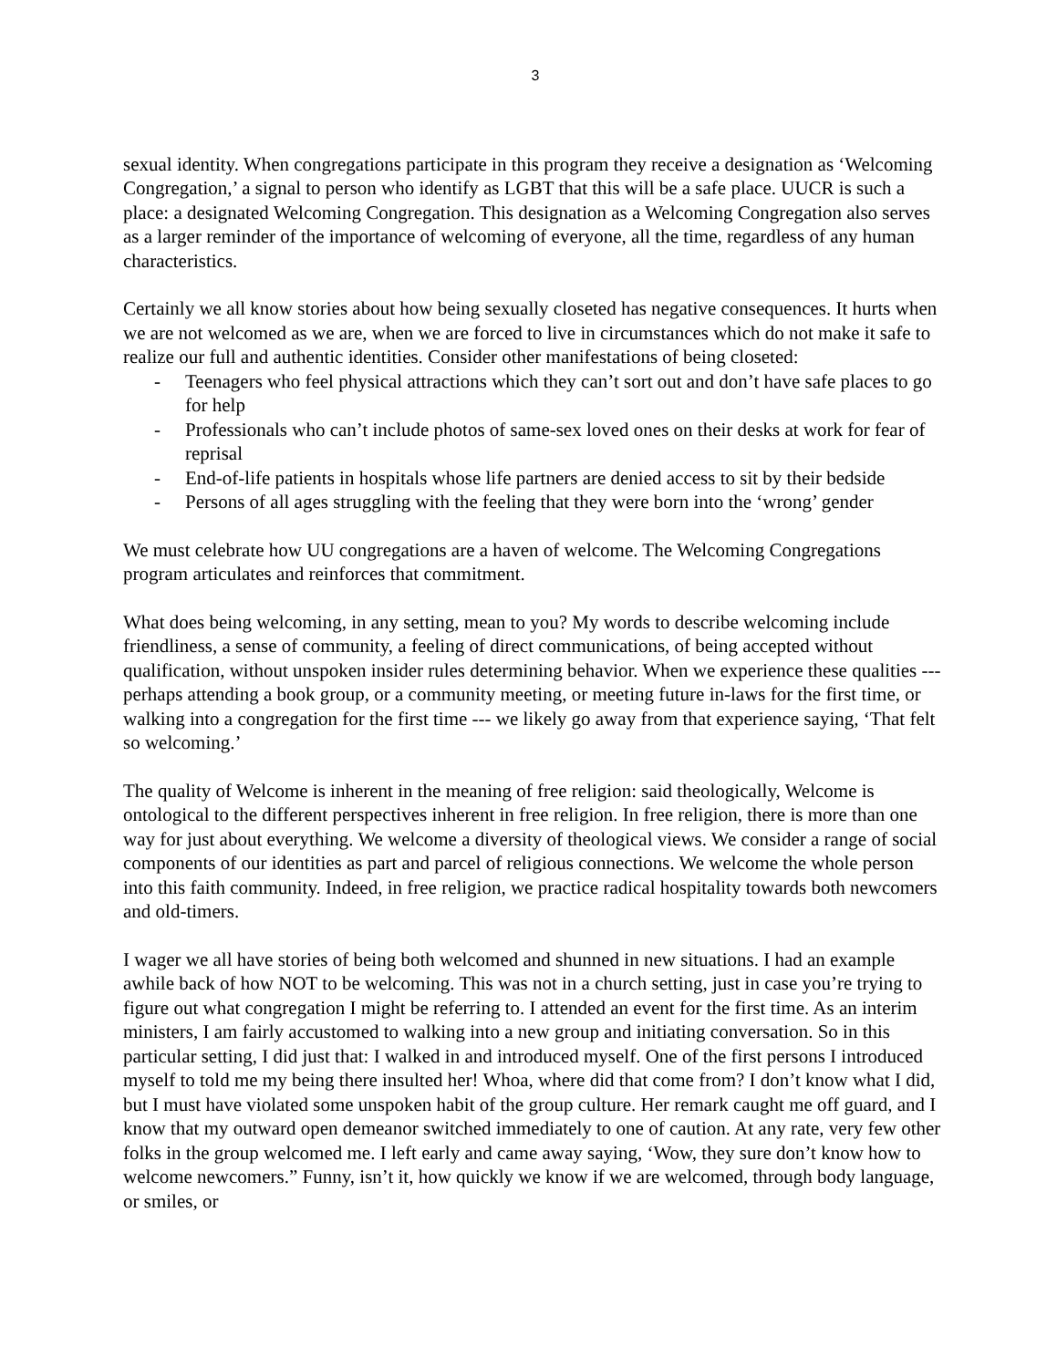3
sexual identity. When congregations participate in this program they receive a designation as ‘Welcoming Congregation,’ a signal to person who identify as LGBT that this will be a safe place. UUCR is such a place: a designated Welcoming Congregation. This designation as a Welcoming Congregation also serves as a larger reminder of the importance of welcoming of everyone, all the time, regardless of any human characteristics.
Certainly we all know stories about how being sexually closeted has negative consequences. It hurts when we are not welcomed as we are, when we are forced to live in circumstances which do not make it safe to realize our full and authentic identities. Consider other manifestations of being closeted:
- Teenagers who feel physical attractions which they can’t sort out and don’t have safe places to go for help
- Professionals who can’t include photos of same-sex loved ones on their desks at work for fear of reprisal
- End-of-life patients in hospitals whose life partners are denied access to sit by their bedside
- Persons of all ages struggling with the feeling that they were born into the ‘wrong’ gender
We must celebrate how UU congregations are a haven of welcome. The Welcoming Congregations program articulates and reinforces that commitment.
What does being welcoming, in any setting, mean to you? My words to describe welcoming include friendliness, a sense of community, a feeling of direct communications, of being accepted without qualification, without unspoken insider rules determining behavior. When we experience these qualities --- perhaps attending a book group, or a community meeting, or meeting future in-laws for the first time, or walking into a congregation for the first time --- we likely go away from that experience saying, ‘That felt so welcoming.’
The quality of Welcome is inherent in the meaning of free religion: said theologically, Welcome is ontological to the different perspectives inherent in free religion. In free religion, there is more than one way for just about everything. We welcome a diversity of theological views. We consider a range of social components of our identities as part and parcel of religious connections. We welcome the whole person into this faith community. Indeed, in free religion, we practice radical hospitality towards both newcomers and old-timers.
I wager we all have stories of being both welcomed and shunned in new situations. I had an example awhile back of how NOT to be welcoming. This was not in a church setting, just in case you’re trying to figure out what congregation I might be referring to. I attended an event for the first time. As an interim ministers, I am fairly accustomed to walking into a new group and initiating conversation. So in this particular setting, I did just that: I walked in and introduced myself. One of the first persons I introduced myself to told me my being there insulted her! Whoa, where did that come from? I don’t know what I did, but I must have violated some unspoken habit of the group culture. Her remark caught me off guard, and I know that my outward open demeanor switched immediately to one of caution. At any rate, very few other folks in the group welcomed me. I left early and came away saying, ‘Wow, they sure don’t know how to welcome newcomers.” Funny, isn’t it, how quickly we know if we are welcomed, through body language, or smiles, or